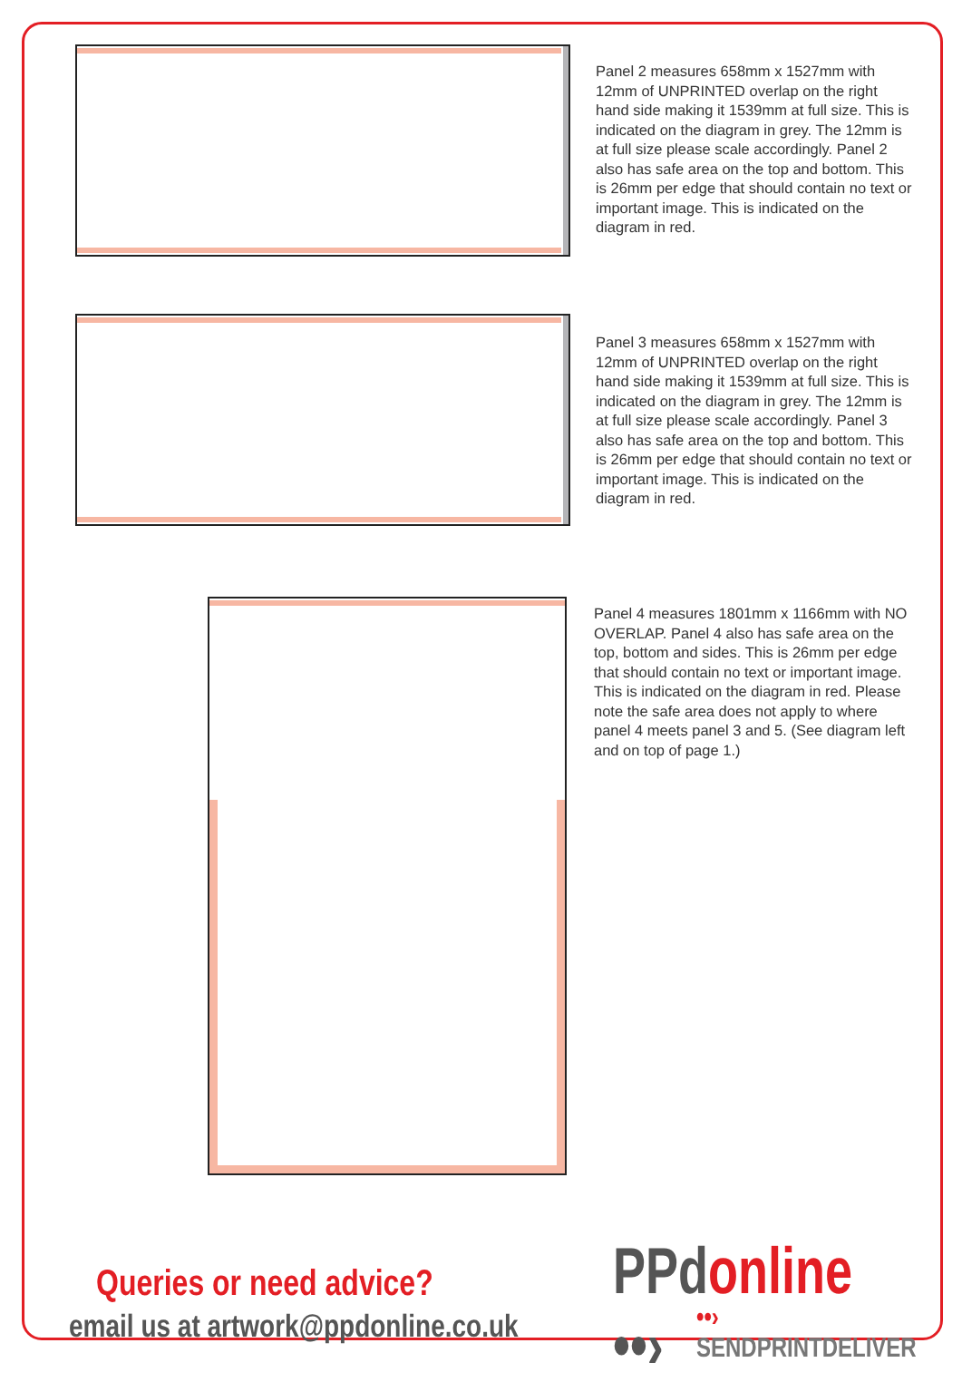Panel 2 measures 658mm x 1527mm with 12mm of UNPRINTED overlap on the right hand side making it 1539mm at full size. This is indicated on the diagram in grey. The 12mm is at full size please scale accordingly. Panel 2 also has safe area on the top and bottom. This is 26mm per edge that should contain no text or important image. This is indicated on the diagram in red.
Panel 3 measures 658mm x 1527mm with 12mm of UNPRINTED overlap on the right hand side making it 1539mm at full size. This is indicated on the diagram in grey. The 12mm is at full size please scale accordingly. Panel 3 also has safe area on the top and bottom. This is 26mm per edge that should contain no text or important image. This is indicated on the diagram in red.
Panel 4 measures 1801mm x 1166mm with NO OVERLAP. Panel 4 also has safe area on the top, bottom and sides. This is 26mm per edge that should contain no text or important image. This is indicated on the diagram in red. Please note the safe area does not apply to where panel 4 meets panel 3 and 5. (See diagram left and on top of page 1.)
Queries or need advice?
email us at artwork@ppdonline.co.uk
PPdonline ••›
••› SENDPRINTDELIVER